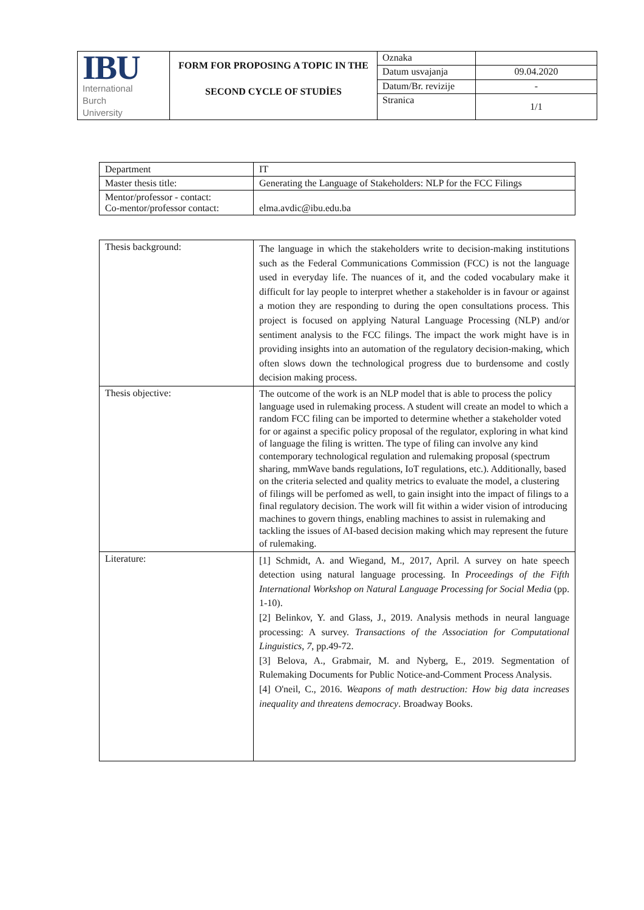| IBU International Burch University | FORM FOR PROPOSING A TOPIC IN THE SECOND CYCLE OF STUDİES | Oznaka | |
| | | Datum usvajanja | 09.04.2020 |
| | | Datum/Br. revizije | - |
| | | Stranica | 1/1 |
| Department | IT |
| Master thesis title: | Generating the Language of Stakeholders: NLP for the FCC Filings |
| Mentor/professor - contact: Co-mentor/professor contact: | elma.avdic@ibu.edu.ba |
| Thesis background: | The language in which the stakeholders write to decision-making institutions such as the Federal Communications Commission (FCC) is not the language used in everyday life. The nuances of it, and the coded vocabulary make it difficult for lay people to interpret whether a stakeholder is in favour or against a motion they are responding to during the open consultations process. This project is focused on applying Natural Language Processing (NLP) and/or sentiment analysis to the FCC filings. The impact the work might have is in providing insights into an automation of the regulatory decision-making, which often slows down the technological progress due to burdensome and costly decision making process. |
| Thesis objective: | The outcome of the work is an NLP model that is able to process the policy language used in rulemaking process. A student will create an model to which a random FCC filing can be imported to determine whether a stakeholder voted for or against a specific policy proposal of the regulator, exploring in what kind of language the filing is written. The type of filing can involve any kind contemporary technological regulation and rulemaking proposal (spectrum sharing, mmWave bands regulations, IoT regulations, etc.). Additionally, based on the criteria selected and quality metrics to evaluate the model, a clustering of filings will be perfomed as well, to gain insight into the impact of filings to a final regulatory decision. The work will fit within a wider vision of introducing machines to govern things, enabling machines to assist in rulemaking and tackling the issues of AI-based decision making which may represent the future of rulemaking. |
| Literature: | [1] Schmidt, A. and Wiegand, M., 2017, April. A survey on hate speech detection using natural language processing. In Proceedings of the Fifth International Workshop on Natural Language Processing for Social Media (pp. 1-10). [2] Belinkov, Y. and Glass, J., 2019. Analysis methods in neural language processing: A survey. Transactions of the Association for Computational Linguistics , 7 , pp.49-72. [3] Belova, A., Grabmair, M. and Nyberg, E., 2019. Segmentation of Rulemaking Documents for Public Notice-and-Comment Process Analysis. [4] O'neil, C., 2016. Weapons of math destruction: How big data increases inequality and threatens democracy . Broadway Books. |